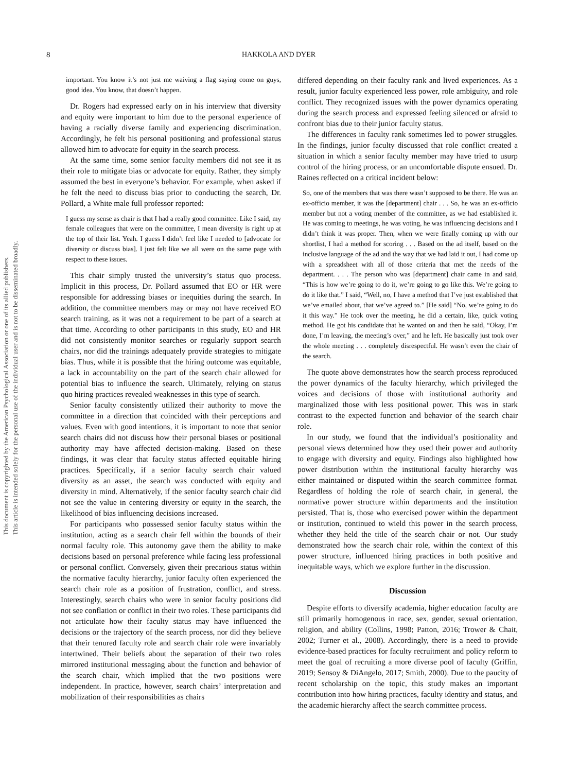This document is copyrighted by the American Psychological Association or one of its allied publishers.
This article is intended solely for the personal use of the individual user and is not to be disseminated broadly.
8 HAKKOLA AND DYER
important. You know it’s not just me waiving a flag saying come on guys, good idea. You know, that doesn’t happen.
Dr. Rogers had expressed early on in his interview that diversity and equity were important to him due to the personal experience of having a racially diverse family and experiencing discrimination. Accordingly, he felt his personal positioning and professional status allowed him to advocate for equity in the search process.
At the same time, some senior faculty members did not see it as their role to mitigate bias or advocate for equity. Rather, they simply assumed the best in everyone’s behavior. For example, when asked if he felt the need to discuss bias prior to conducting the search, Dr. Pollard, a White male full professor reported:
I guess my sense as chair is that I had a really good committee. Like I said, my female colleagues that were on the committee, I mean diversity is right up at the top of their list. Yeah. I guess I didn’t feel like I needed to [advocate for diversity or discuss bias]. I just felt like we all were on the same page with respect to these issues.
This chair simply trusted the university’s status quo process. Implicit in this process, Dr. Pollard assumed that EO or HR were responsible for addressing biases or inequities during the search. In addition, the committee members may or may not have received EO search training, as it was not a requirement to be part of a search at that time. According to other participants in this study, EO and HR did not consistently monitor searches or regularly support search chairs, nor did the trainings adequately provide strategies to mitigate bias. Thus, while it is possible that the hiring outcome was equitable, a lack in accountability on the part of the search chair allowed for potential bias to influence the search. Ultimately, relying on status quo hiring practices revealed weaknesses in this type of search.
Senior faculty consistently utilized their authority to move the committee in a direction that coincided with their perceptions and values. Even with good intentions, it is important to note that senior search chairs did not discuss how their personal biases or positional authority may have affected decision-making. Based on these findings, it was clear that faculty status affected equitable hiring practices. Specifically, if a senior faculty search chair valued diversity as an asset, the search was conducted with equity and diversity in mind. Alternatively, if the senior faculty search chair did not see the value in centering diversity or equity in the search, the likelihood of bias influencing decisions increased.
For participants who possessed senior faculty status within the institution, acting as a search chair fell within the bounds of their normal faculty role. This autonomy gave them the ability to make decisions based on personal preference while facing less professional or personal conflict. Conversely, given their precarious status within the normative faculty hierarchy, junior faculty often experienced the search chair role as a position of frustration, conflict, and stress. Interestingly, search chairs who were in senior faculty positions did not see conflation or conflict in their two roles. These participants did not articulate how their faculty status may have influenced the decisions or the trajectory of the search process, nor did they believe that their tenured faculty role and search chair role were invariably intertwined. Their beliefs about the separation of their two roles mirrored institutional messaging about the function and behavior of the search chair, which implied that the two positions were independent. In practice, however, search chairs’ interpretation and mobilization of their responsibilities as chairs
differed depending on their faculty rank and lived experiences. As a result, junior faculty experienced less power, role ambiguity, and role conflict. They recognized issues with the power dynamics operating during the search process and expressed feeling silenced or afraid to confront bias due to their junior faculty status.
The differences in faculty rank sometimes led to power struggles. In the findings, junior faculty discussed that role conflict created a situation in which a senior faculty member may have tried to usurp control of the hiring process, or an uncomfortable dispute ensued. Dr. Raines reflected on a critical incident below:
So, one of the members that was there wasn’t supposed to be there. He was an ex-officio member, it was the [department] chair . . . So, he was an ex-officio member but not a voting member of the committee, as we had established it. He was coming to meetings, he was voting, he was influencing decisions and I didn’t think it was proper. Then, when we were finally coming up with our shortlist, I had a method for scoring . . . Based on the ad itself, based on the inclusive language of the ad and the way that we had laid it out, I had come up with a spreadsheet with all of those criteria that met the needs of the department. . . . The person who was [department] chair came in and said, “This is how we’re going to do it, we’re going to go like this. We’re going to do it like that.” I said, “Well, no, I have a method that I’ve just established that we’ve emailed about, that we’ve agreed to.” [He said] “No, we’re going to do it this way.” He took over the meeting, he did a certain, like, quick voting method. He got his candidate that he wanted on and then he said, “Okay, I’m done, I’m leaving, the meeting’s over,” and he left. He basically just took over the whole meeting . . . completely disrespectful. He wasn’t even the chair of the search.
The quote above demonstrates how the search process reproduced the power dynamics of the faculty hierarchy, which privileged the voices and decisions of those with institutional authority and marginalized those with less positional power. This was in stark contrast to the expected function and behavior of the search chair role.
In our study, we found that the individual’s positionality and personal views determined how they used their power and authority to engage with diversity and equity. Findings also highlighted how power distribution within the institutional faculty hierarchy was either maintained or disputed within the search committee format. Regardless of holding the role of search chair, in general, the normative power structure within departments and the institution persisted. That is, those who exercised power within the department or institution, continued to wield this power in the search process, whether they held the title of the search chair or not. Our study demonstrated how the search chair role, within the context of this power structure, influenced hiring practices in both positive and inequitable ways, which we explore further in the discussion.
Discussion
Despite efforts to diversify academia, higher education faculty are still primarily homogenous in race, sex, gender, sexual orientation, religion, and ability (Collins, 1998; Patton, 2016; Trower & Chait, 2002; Turner et al., 2008). Accordingly, there is a need to provide evidence-based practices for faculty recruitment and policy reform to meet the goal of recruiting a more diverse pool of faculty (Griffin, 2019; Sensoy & DiAngelo, 2017; Smith, 2000). Due to the paucity of recent scholarship on the topic, this study makes an important contribution into how hiring practices, faculty identity and status, and the academic hierarchy affect the search committee process.